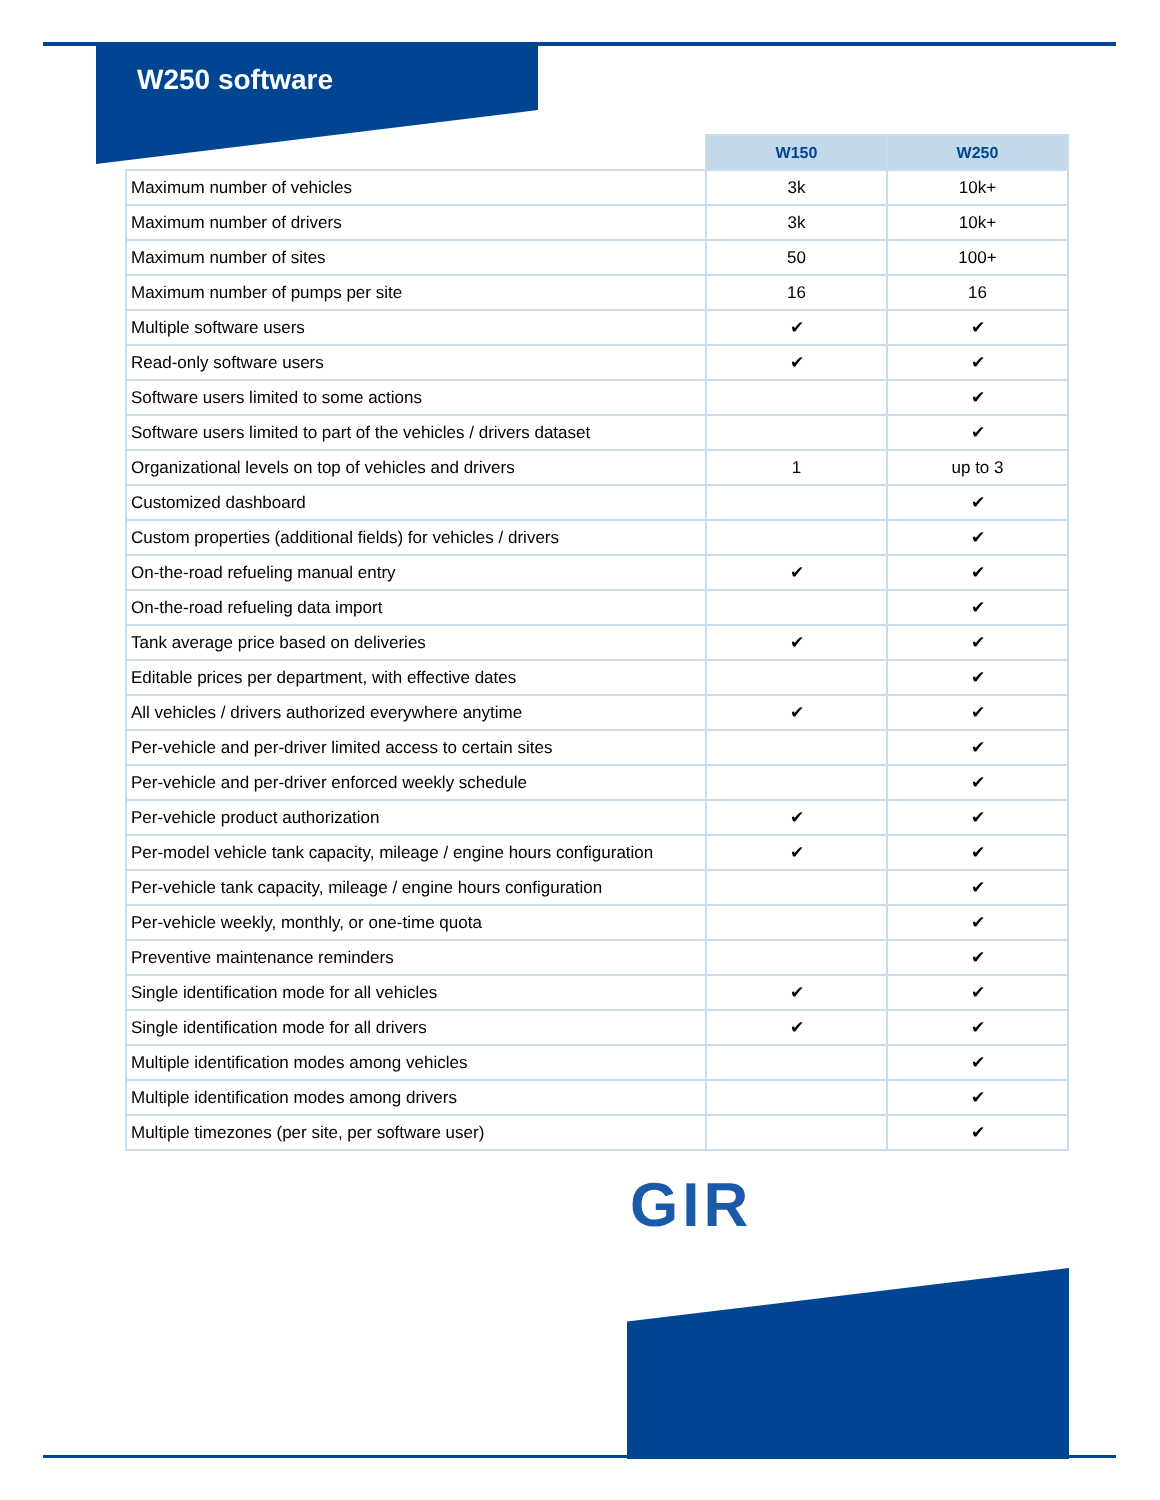W250 software
| | W150 | W250 |
| --- | --- | --- |
| Maximum number of vehicles | 3k | 10k+ |
| Maximum number of drivers | 3k | 10k+ |
| Maximum number of sites | 50 | 100+ |
| Maximum number of pumps per site | 16 | 16 |
| Multiple software users | ✔ | ✔ |
| Read-only software users | ✔ | ✔ |
| Software users limited to some actions | | ✔ |
| Software users limited to part of the vehicles / drivers dataset | | ✔ |
| Organizational levels on top of vehicles and drivers | 1 | up to 3 |
| Customized dashboard | | ✔ |
| Custom properties (additional fields) for vehicles / drivers | | ✔ |
| On-the-road refueling manual entry | ✔ | ✔ |
| On-the-road refueling data import | | ✔ |
| Tank average price based on deliveries | ✔ | ✔ |
| Editable prices per department, with effective dates | | ✔ |
| All vehicles / drivers authorized everywhere anytime | ✔ | ✔ |
| Per-vehicle and per-driver limited access to certain sites | | ✔ |
| Per-vehicle and per-driver enforced weekly schedule | | ✔ |
| Per-vehicle product authorization | ✔ | ✔ |
| Per-model vehicle tank capacity, mileage / engine hours configuration | ✔ | ✔ |
| Per-vehicle tank capacity, mileage / engine hours configuration | | ✔ |
| Per-vehicle weekly, monthly, or one-time quota | | ✔ |
| Preventive maintenance reminders | | ✔ |
| Single identification mode for all vehicles | ✔ | ✔ |
| Single identification mode for all drivers | ✔ | ✔ |
| Multiple identification modes among vehicles | | ✔ |
| Multiple identification modes among drivers | | ✔ |
| Multiple timezones (per site, per software user) | | ✔ |
GIR